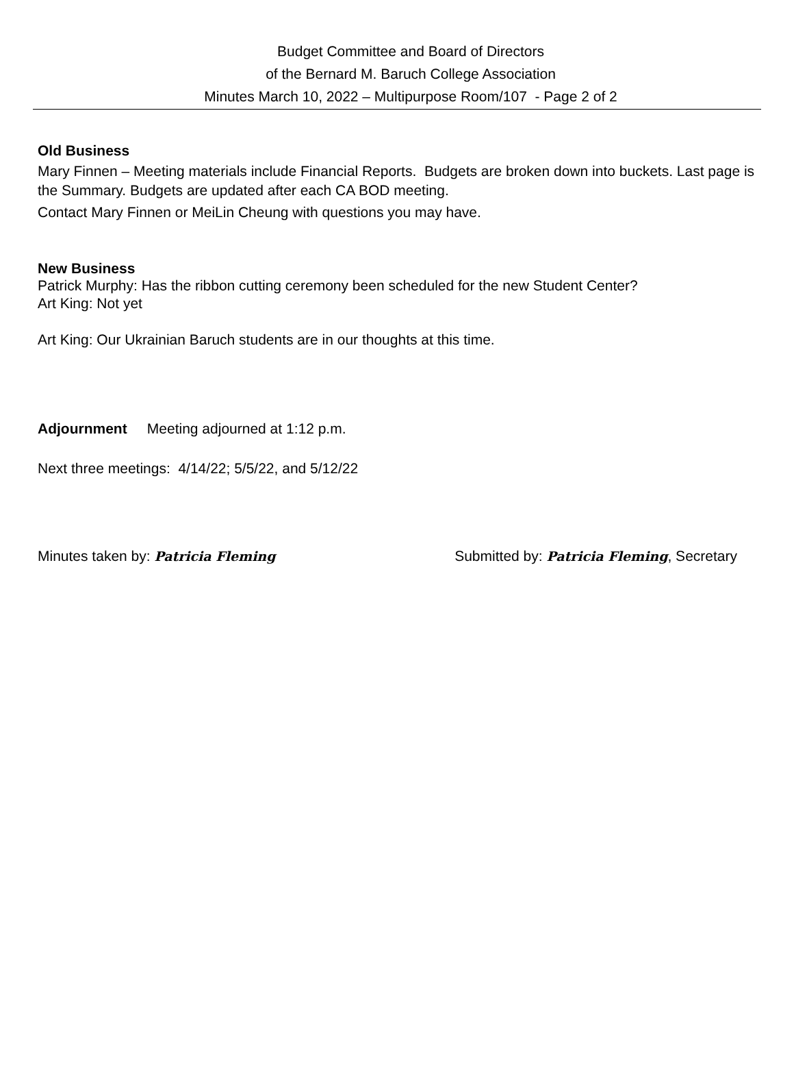Budget Committee and Board of Directors
of the Bernard M. Baruch College Association
Minutes March 10, 2022 – Multipurpose Room/107 - Page 2 of 2
Old Business
Mary Finnen – Meeting materials include Financial Reports. Budgets are broken down into buckets. Last page is the Summary. Budgets are updated after each CA BOD meeting.
Contact Mary Finnen or MeiLin Cheung with questions you may have.
New Business
Patrick Murphy: Has the ribbon cutting ceremony been scheduled for the new Student Center?
Art King: Not yet
Art King: Our Ukrainian Baruch students are in our thoughts at this time.
Adjournment Meeting adjourned at 1:12 p.m.
Next three meetings: 4/14/22; 5/5/22, and 5/12/22
Minutes taken by: Patricia Fleming Submitted by: Patricia Fleming, Secretary